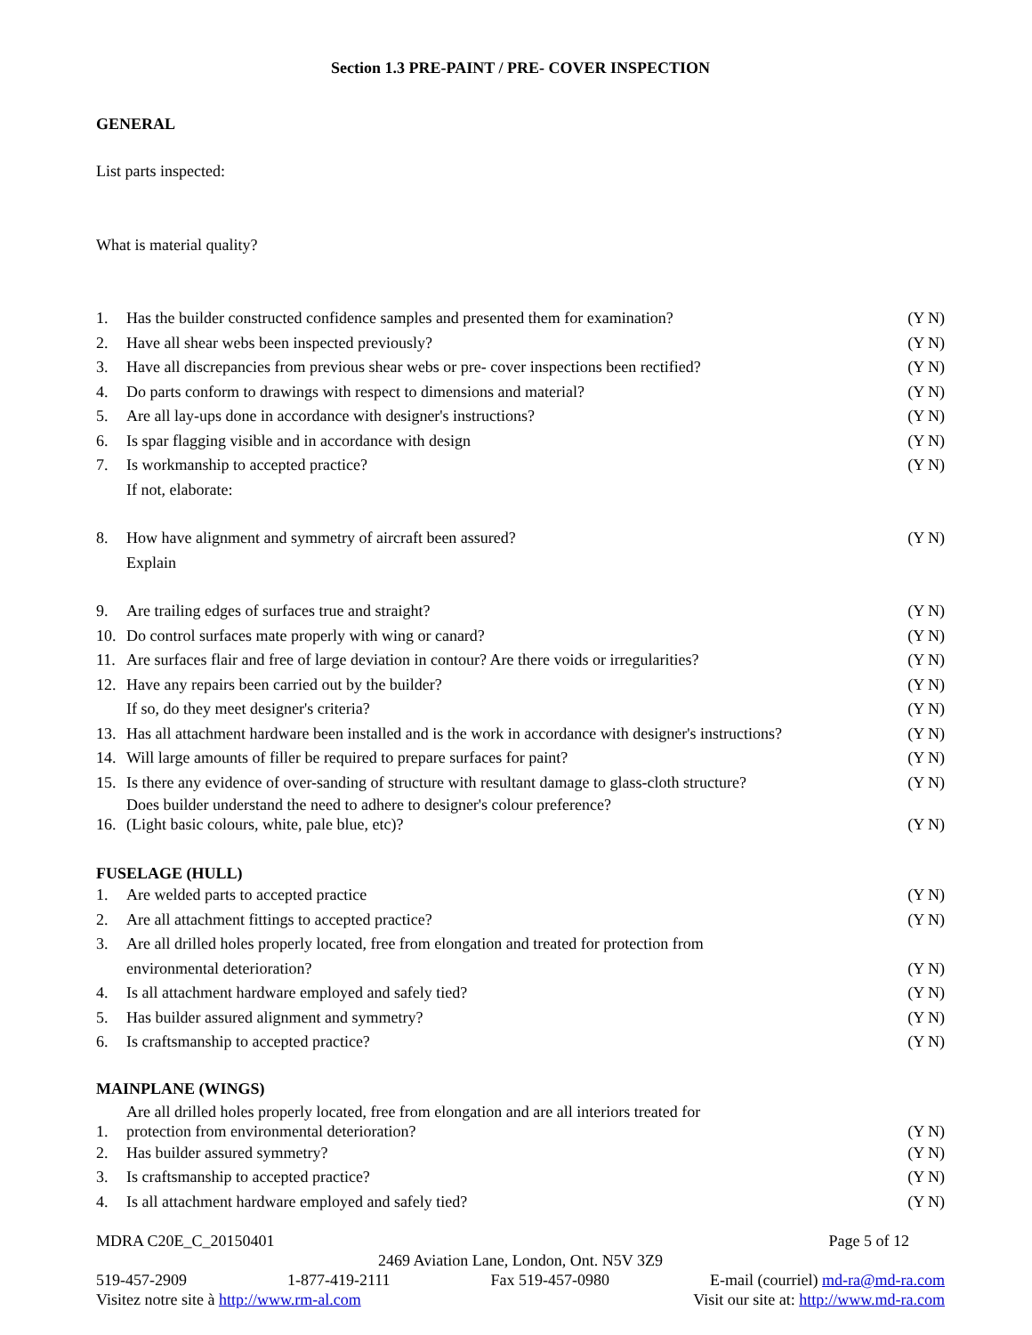Section 1.3 PRE-PAINT / PRE- COVER INSPECTION
GENERAL
List parts inspected:
What is material quality?
1. Has the builder constructed confidence samples and presented them for examination? (Y N)
2. Have all shear webs been inspected previously? (Y N)
3. Have all discrepancies from previous shear webs or pre- cover inspections been rectified? (Y N)
4. Do parts conform to drawings with respect to dimensions and material? (Y N)
5. Are all lay-ups done in accordance with designer's instructions? (Y N)
6. Is spar flagging visible and in accordance with design (Y N)
7. Is workmanship to accepted practice?
If not, elaborate: (Y N)
8. How have alignment and symmetry of aircraft been assured?
Explain (Y N)
9. Are trailing edges of surfaces true and straight? (Y N)
10. Do control surfaces mate properly with wing or canard? (Y N)
11. Are surfaces flair and free of large deviation in contour? Are there voids or irregularities? (Y N)
12. Have any repairs been carried out by the builder? (Y N)
If so, do they meet designer's criteria? (Y N)
13. Has all attachment hardware been installed and is the work in accordance with designer's instructions? (Y N)
14. Will large amounts of filler be required to prepare surfaces for paint? (Y N)
15. Is there any evidence of over-sanding of structure with resultant damage to glass-cloth structure? (Y N)
16. Does builder understand the need to adhere to designer's colour preference?
(Light basic colours, white, pale blue, etc)? (Y N)
FUSELAGE (HULL)
1. Are welded parts to accepted practice (Y N)
2. Are all attachment fittings to accepted practice? (Y N)
3. Are all drilled holes properly located, free from elongation and treated for protection from
environmental deterioration?
(Y N)
4. Is all attachment hardware employed and safely tied? (Y N)
5. Has builder assured alignment and symmetry? (Y N)
6. Is craftsmanship to accepted practice? (Y N)
MAINPLANE (WINGS)
1. Are all drilled holes properly located, free from elongation and are all interiors treated for
protection from environmental deterioration? (Y N)
2. Has builder assured symmetry? (Y N)
3. Is craftsmanship to accepted practice? (Y N)
4. Is all attachment hardware employed and safely tied? (Y N)
MDRA C20E_C_20150401 Page 5 of 12
2469 Aviation Lane, London, Ont. N5V 3Z9
519-457-2909 1-877-419-2111 Fax 519-457-0980 E-mail (courriel) md-ra@md-ra.com
Visitez notre site à http://www.rm-al.com Visit our site at: http://www.md-ra.com